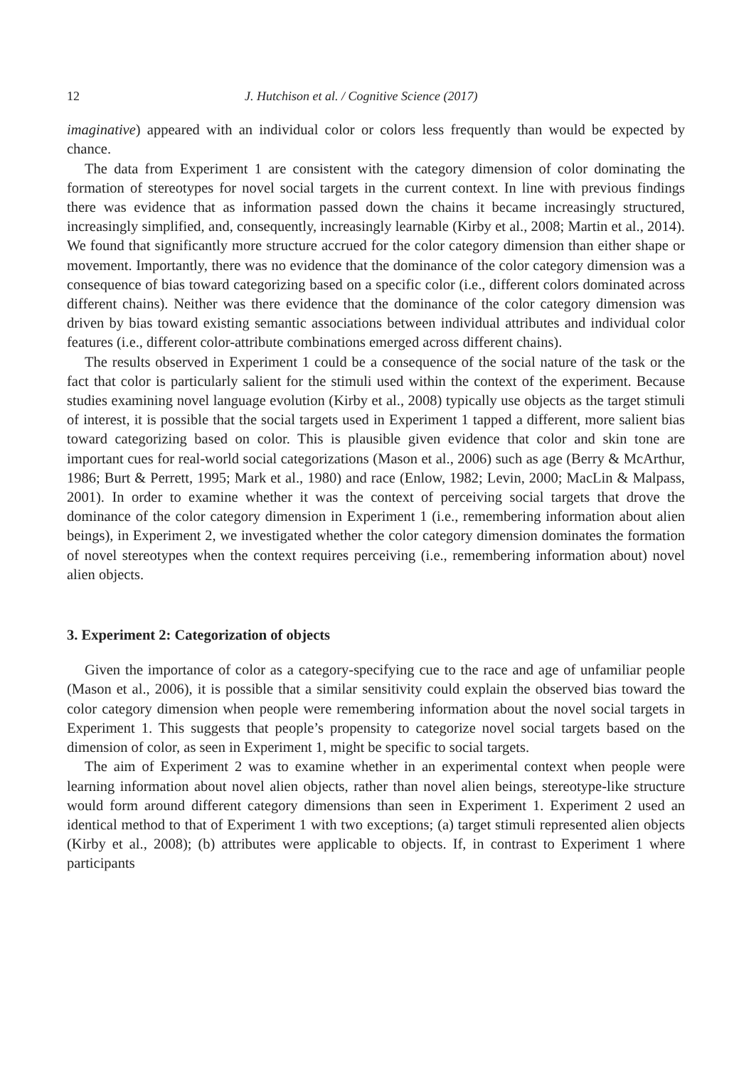12 J. Hutchison et al. / Cognitive Science (2017)
imaginative) appeared with an individual color or colors less frequently than would be expected by chance.
The data from Experiment 1 are consistent with the category dimension of color dominating the formation of stereotypes for novel social targets in the current context. In line with previous findings there was evidence that as information passed down the chains it became increasingly structured, increasingly simplified, and, consequently, increasingly learnable (Kirby et al., 2008; Martin et al., 2014). We found that significantly more structure accrued for the color category dimension than either shape or movement. Importantly, there was no evidence that the dominance of the color category dimension was a consequence of bias toward categorizing based on a specific color (i.e., different colors dominated across different chains). Neither was there evidence that the dominance of the color category dimension was driven by bias toward existing semantic associations between individual attributes and individual color features (i.e., different color-attribute combinations emerged across different chains).
The results observed in Experiment 1 could be a consequence of the social nature of the task or the fact that color is particularly salient for the stimuli used within the context of the experiment. Because studies examining novel language evolution (Kirby et al., 2008) typically use objects as the target stimuli of interest, it is possible that the social targets used in Experiment 1 tapped a different, more salient bias toward categorizing based on color. This is plausible given evidence that color and skin tone are important cues for real-world social categorizations (Mason et al., 2006) such as age (Berry & McArthur, 1986; Burt & Perrett, 1995; Mark et al., 1980) and race (Enlow, 1982; Levin, 2000; MacLin & Malpass, 2001). In order to examine whether it was the context of perceiving social targets that drove the dominance of the color category dimension in Experiment 1 (i.e., remembering information about alien beings), in Experiment 2, we investigated whether the color category dimension dominates the formation of novel stereotypes when the context requires perceiving (i.e., remembering information about) novel alien objects.
3. Experiment 2: Categorization of objects
Given the importance of color as a category-specifying cue to the race and age of unfamiliar people (Mason et al., 2006), it is possible that a similar sensitivity could explain the observed bias toward the color category dimension when people were remembering information about the novel social targets in Experiment 1. This suggests that people’s propensity to categorize novel social targets based on the dimension of color, as seen in Experiment 1, might be specific to social targets.
The aim of Experiment 2 was to examine whether in an experimental context when people were learning information about novel alien objects, rather than novel alien beings, stereotype-like structure would form around different category dimensions than seen in Experiment 1. Experiment 2 used an identical method to that of Experiment 1 with two exceptions; (a) target stimuli represented alien objects (Kirby et al., 2008); (b) attributes were applicable to objects. If, in contrast to Experiment 1 where participants